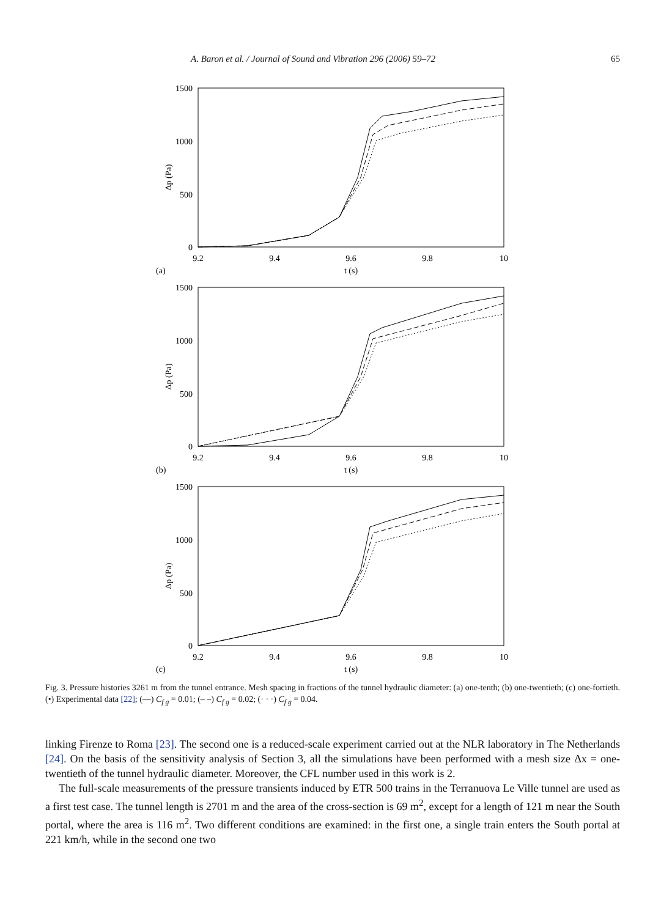A. Baron et al. / Journal of Sound and Vibration 296 (2006) 59–72 65
1500
1000
500
0
9.2
9.4
9.6
9.8
10
t (s)
(a)
Δp (Pa)
1500
1000
500
0
9.2
9.4
9.6
9.8
10
t (s)
(b)
Δp (Pa)
1500
1000
500
0
9.2
9.4
9.6
9.8
10
t (s)
(c)
Δp (Pa)
Fig. 3. Pressure histories 3261 m from the tunnel entrance. Mesh spacing in fractions of the tunnel hydraulic diameter: (a) one-tenth; (b) one-twentieth; (c) one-fortieth. (•) Experimental data [22]; (—) C<sub>f g</sub> = 0.01; (– –) C<sub>f g</sub> = 0.02; (· · ·) C<sub>f g</sub> = 0.04.
linking Firenze to Roma [23]. The second one is a reduced-scale experiment carried out at the NLR laboratory in The Netherlands [24]. On the basis of the sensitivity analysis of Section 3, all the simulations have been performed with a mesh size Δx = one-twentieth of the tunnel hydraulic diameter. Moreover, the CFL number used in this work is 2.
The full-scale measurements of the pressure transients induced by ETR 500 trains in the Terranuova Le Ville tunnel are used as a first test case. The tunnel length is 2701 m and the area of the cross-section is 69 m<sup>2</sup>, except for a length of 121 m near the South portal, where the area is 116 m<sup>2</sup>. Two different conditions are examined: in the first one, a single train enters the South portal at 221 km/h, while in the second one two